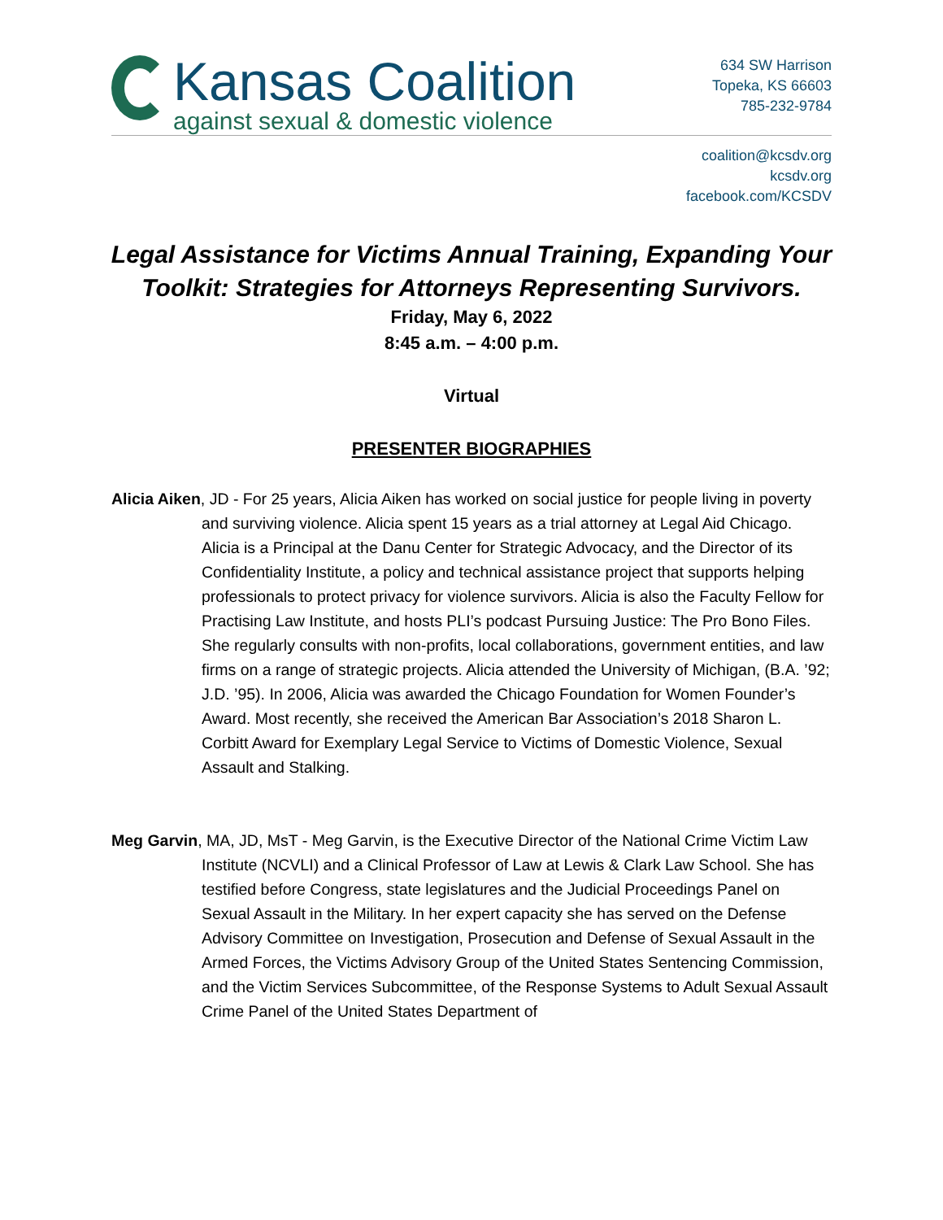Kansas Coalition
against sexual & domestic violence
634 SW Harrison
Topeka, KS 66603
785-232-9784
coalition@kcsdv.org
kcsdv.org
facebook.com/KCSDV
Legal Assistance for Victims Annual Training, Expanding Your Toolkit: Strategies for Attorneys Representing Survivors.
Friday, May 6, 2022
8:45 a.m. – 4:00 p.m.
Virtual
PRESENTER BIOGRAPHIES
Alicia Aiken, JD - For 25 years, Alicia Aiken has worked on social justice for people living in poverty and surviving violence. Alicia spent 15 years as a trial attorney at Legal Aid Chicago. Alicia is a Principal at the Danu Center for Strategic Advocacy, and the Director of its Confidentiality Institute, a policy and technical assistance project that supports helping professionals to protect privacy for violence survivors. Alicia is also the Faculty Fellow for Practising Law Institute, and hosts PLI’s podcast Pursuing Justice: The Pro Bono Files. She regularly consults with non-profits, local collaborations, government entities, and law firms on a range of strategic projects. Alicia attended the University of Michigan, (B.A. ’92; J.D. ’95). In 2006, Alicia was awarded the Chicago Foundation for Women Founder’s Award. Most recently, she received the American Bar Association’s 2018 Sharon L. Corbitt Award for Exemplary Legal Service to Victims of Domestic Violence, Sexual Assault and Stalking.
Meg Garvin, MA, JD, MsT - Meg Garvin, is the Executive Director of the National Crime Victim Law Institute (NCVLI) and a Clinical Professor of Law at Lewis & Clark Law School. She has testified before Congress, state legislatures and the Judicial Proceedings Panel on Sexual Assault in the Military. In her expert capacity she has served on the Defense Advisory Committee on Investigation, Prosecution and Defense of Sexual Assault in the Armed Forces, the Victims Advisory Group of the United States Sentencing Commission, and the Victim Services Subcommittee, of the Response Systems to Adult Sexual Assault Crime Panel of the United States Department of